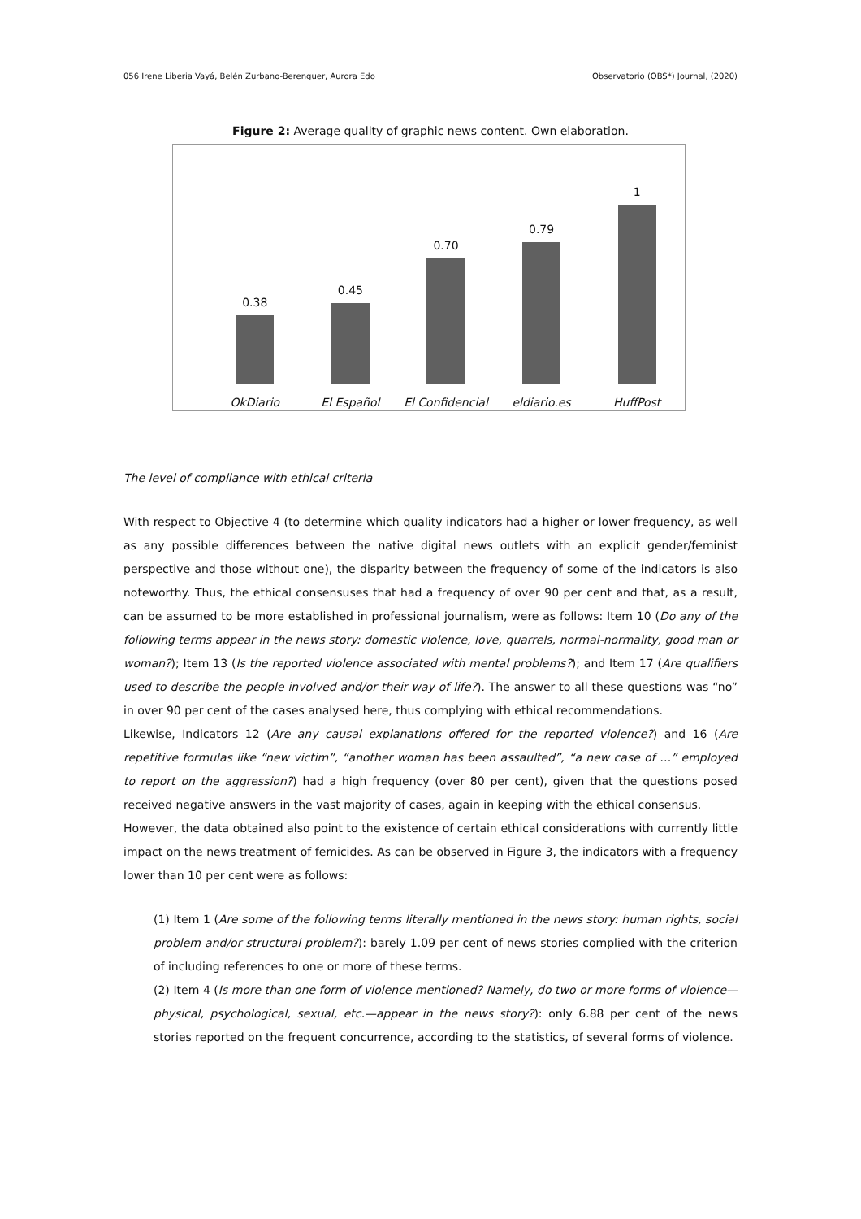056 Irene Liberia Vayá, Belén Zurbano-Berenguer, Aurora Edo Observatorio (OBS*) Journal, (2020)
Figure 2: Average quality of graphic news content. Own elaboration.
0.38
0.45
0.70
0.79
1
OkDiario El Español El Confidencial eldiario.es HuffPost
The level of compliance with ethical criteria
With respect to Objective 4 (to determine which quality indicators had a higher or lower frequency, as well as any possible differences between the native digital news outlets with an explicit gender/feminist perspective and those without one), the disparity between the frequency of some of the indicators is also noteworthy. Thus, the ethical consensuses that had a frequency of over 90 per cent and that, as a result, can be assumed to be more established in professional journalism, were as follows: Item 10 (Do any of the following terms appear in the news story: domestic violence, love, quarrels, normal-normality, good man or woman?); Item 13 (Is the reported violence associated with mental problems?); and Item 17 (Are qualifiers used to describe the people involved and/or their way of life?). The answer to all these questions was “no” in over 90 per cent of the cases analysed here, thus complying with ethical recommendations.
Likewise, Indicators 12 (Are any causal explanations offered for the reported violence?) and 16 (Are repetitive formulas like “new victim”, “another woman has been assaulted”, “a new case of …” employed to report on the aggression?) had a high frequency (over 80 per cent), given that the questions posed received negative answers in the vast majority of cases, again in keeping with the ethical consensus.
However, the data obtained also point to the existence of certain ethical considerations with currently little impact on the news treatment of femicides. As can be observed in Figure 3, the indicators with a frequency lower than 10 per cent were as follows:
(1) Item 1 (Are some of the following terms literally mentioned in the news story: human rights, social problem and/or structural problem?): barely 1.09 per cent of news stories complied with the criterion of including references to one or more of these terms.
(2) Item 4 (Is more than one form of violence mentioned? Namely, do two or more forms of violence—physical, psychological, sexual, etc.—appear in the news story?): only 6.88 per cent of the news stories reported on the frequent concurrence, according to the statistics, of several forms of violence.